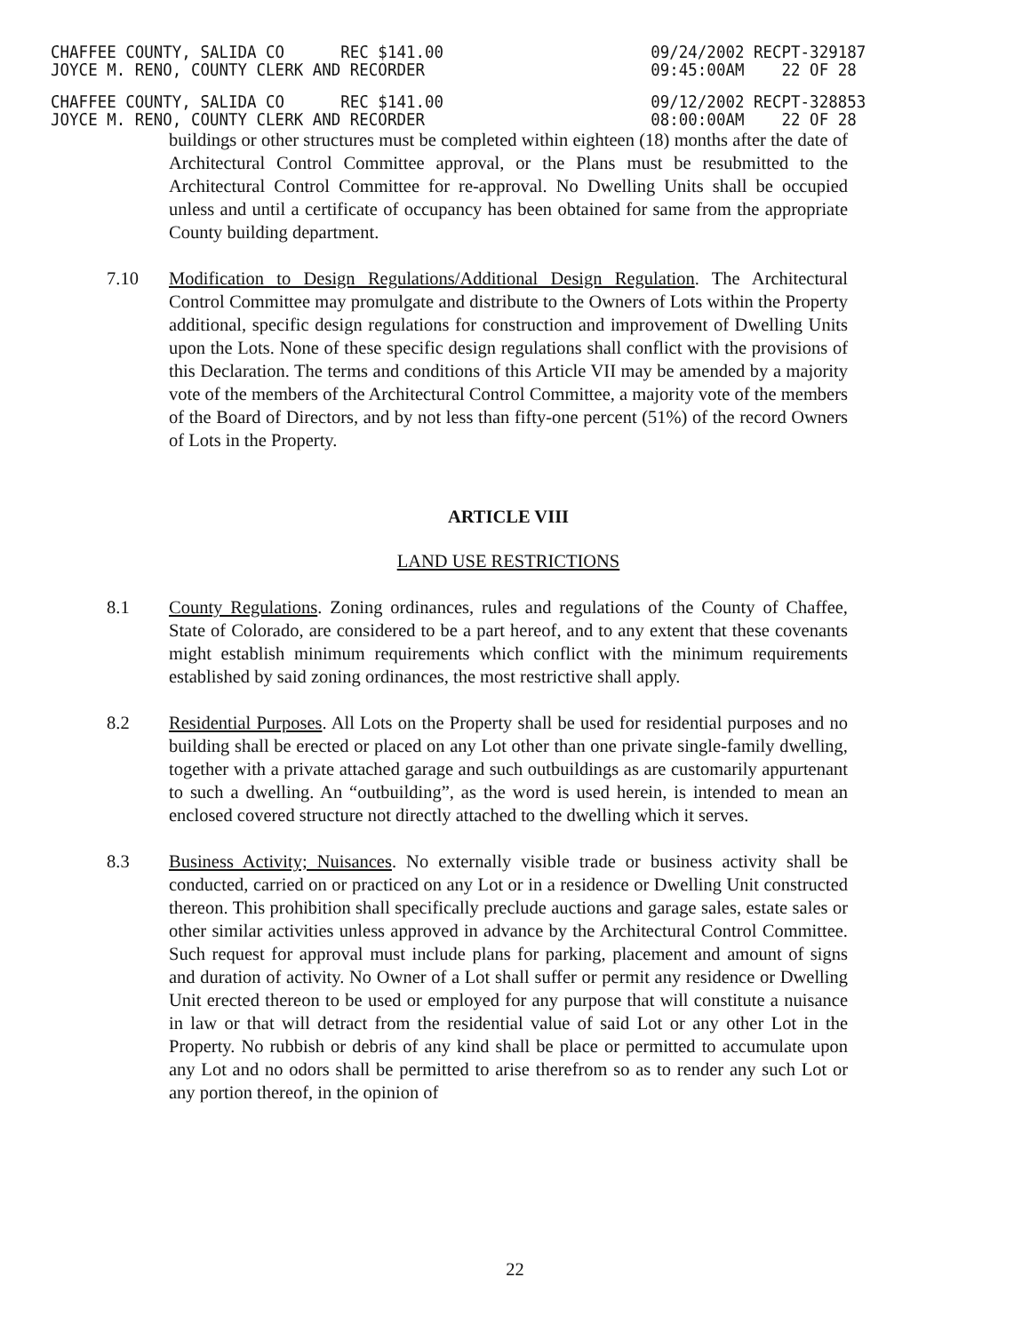CHAFFEE COUNTY, SALIDA CO REC $141.00
JOYCE M. RENO, COUNTY CLERK AND RECORDER
09/24/2002 RECPT-329187
09:45:00AM 22 OF 28
CHAFFEE COUNTY, SALIDA CO REC $141.00
JOYCE M. RENO, COUNTY CLERK AND RECORDER
09/12/2002 RECPT-328853
08:00:00AM 22 OF 28
buildings or other structures must be completed within eighteen (18) months after the date of Architectural Control Committee approval, or the Plans must be resubmitted to the Architectural Control Committee for re-approval. No Dwelling Units shall be occupied unless and until a certificate of occupancy has been obtained for same from the appropriate County building department.
7.10 Modification to Design Regulations/Additional Design Regulation. The Architectural Control Committee may promulgate and distribute to the Owners of Lots within the Property additional, specific design regulations for construction and improvement of Dwelling Units upon the Lots. None of these specific design regulations shall conflict with the provisions of this Declaration. The terms and conditions of this Article VII may be amended by a majority vote of the members of the Architectural Control Committee, a majority vote of the members of the Board of Directors, and by not less than fifty-one percent (51%) of the record Owners of Lots in the Property.
ARTICLE VIII
LAND USE RESTRICTIONS
8.1 County Regulations. Zoning ordinances, rules and regulations of the County of Chaffee, State of Colorado, are considered to be a part hereof, and to any extent that these covenants might establish minimum requirements which conflict with the minimum requirements established by said zoning ordinances, the most restrictive shall apply.
8.2 Residential Purposes. All Lots on the Property shall be used for residential purposes and no building shall be erected or placed on any Lot other than one private single-family dwelling, together with a private attached garage and such outbuildings as are customarily appurtenant to such a dwelling. An “outbuilding”, as the word is used herein, is intended to mean an enclosed covered structure not directly attached to the dwelling which it serves.
8.3 Business Activity; Nuisances. No externally visible trade or business activity shall be conducted, carried on or practiced on any Lot or in a residence or Dwelling Unit constructed thereon. This prohibition shall specifically preclude auctions and garage sales, estate sales or other similar activities unless approved in advance by the Architectural Control Committee. Such request for approval must include plans for parking, placement and amount of signs and duration of activity. No Owner of a Lot shall suffer or permit any residence or Dwelling Unit erected thereon to be used or employed for any purpose that will constitute a nuisance in law or that will detract from the residential value of said Lot or any other Lot in the Property. No rubbish or debris of any kind shall be place or permitted to accumulate upon any Lot and no odors shall be permitted to arise therefrom so as to render any such Lot or any portion thereof, in the opinion of
22